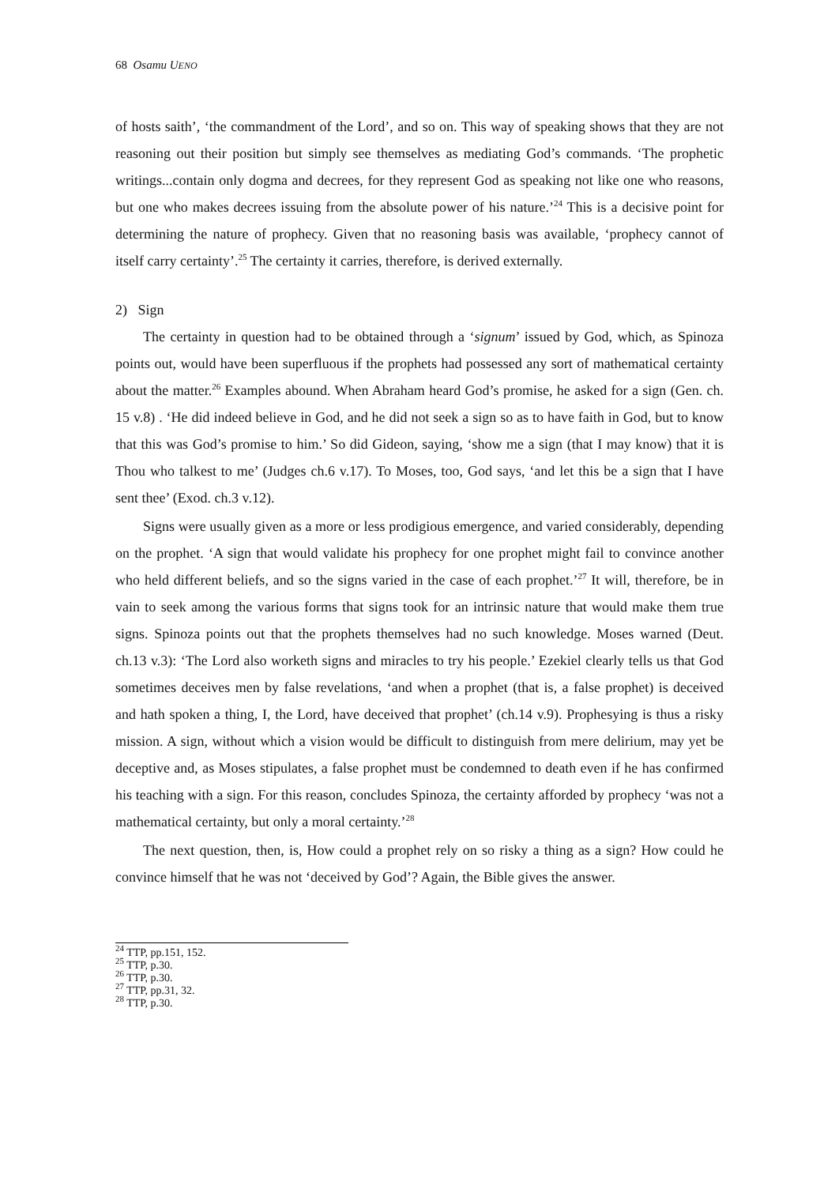68 Osamu UENO
of hosts saith’, ‘the commandment of the Lord’, and so on. This way of speaking shows that they are not reasoning out their position but simply see themselves as mediating God’s commands. ‘The prophetic writings...contain only dogma and decrees, for they represent God as speaking not like one who reasons, but one who makes decrees issuing from the absolute power of his nature.’<sup>24</sup> This is a decisive point for determining the nature of prophecy. Given that no reasoning basis was available, ‘prophecy cannot of itself carry certainty’.<sup>25</sup> The certainty it carries, therefore, is derived externally.
2) Sign
The certainty in question had to be obtained through a ‘signum’ issued by God, which, as Spinoza points out, would have been superfluous if the prophets had possessed any sort of mathematical certainty about the matter.<sup>26</sup> Examples abound. When Abraham heard God’s promise, he asked for a sign (Gen. ch. 15 v.8) . ‘He did indeed believe in God, and he did not seek a sign so as to have faith in God, but to know that this was God’s promise to him.’ So did Gideon, saying, ‘show me a sign (that I may know) that it is Thou who talkest to me’ (Judges ch.6 v.17). To Moses, too, God says, ‘and let this be a sign that I have sent thee’ (Exod. ch.3 v.12).
Signs were usually given as a more or less prodigious emergence, and varied considerably, depending on the prophet. ‘A sign that would validate his prophecy for one prophet might fail to convince another who held different beliefs, and so the signs varied in the case of each prophet.’<sup>27</sup> It will, therefore, be in vain to seek among the various forms that signs took for an intrinsic nature that would make them true signs. Spinoza points out that the prophets themselves had no such knowledge. Moses warned (Deut. ch.13 v.3): ‘The Lord also worketh signs and miracles to try his people.’ Ezekiel clearly tells us that God sometimes deceives men by false revelations, ‘and when a prophet (that is, a false prophet) is deceived and hath spoken a thing, I, the Lord, have deceived that prophet’ (ch.14 v.9). Prophesying is thus a risky mission. A sign, without which a vision would be difficult to distinguish from mere delirium, may yet be deceptive and, as Moses stipulates, a false prophet must be condemned to death even if he has confirmed his teaching with a sign. For this reason, concludes Spinoza, the certainty afforded by prophecy ‘was not a mathematical certainty, but only a moral certainty.’<sup>28</sup>
The next question, then, is, How could a prophet rely on so risky a thing as a sign? How could he convince himself that he was not ‘deceived by God’? Again, the Bible gives the answer.
<sup>24</sup> TTP, pp.151, 152.
<sup>25</sup> TTP, p.30.
<sup>26</sup> TTP, p.30.
<sup>27</sup> TTP, pp.31, 32.
<sup>28</sup> TTP, p.30.